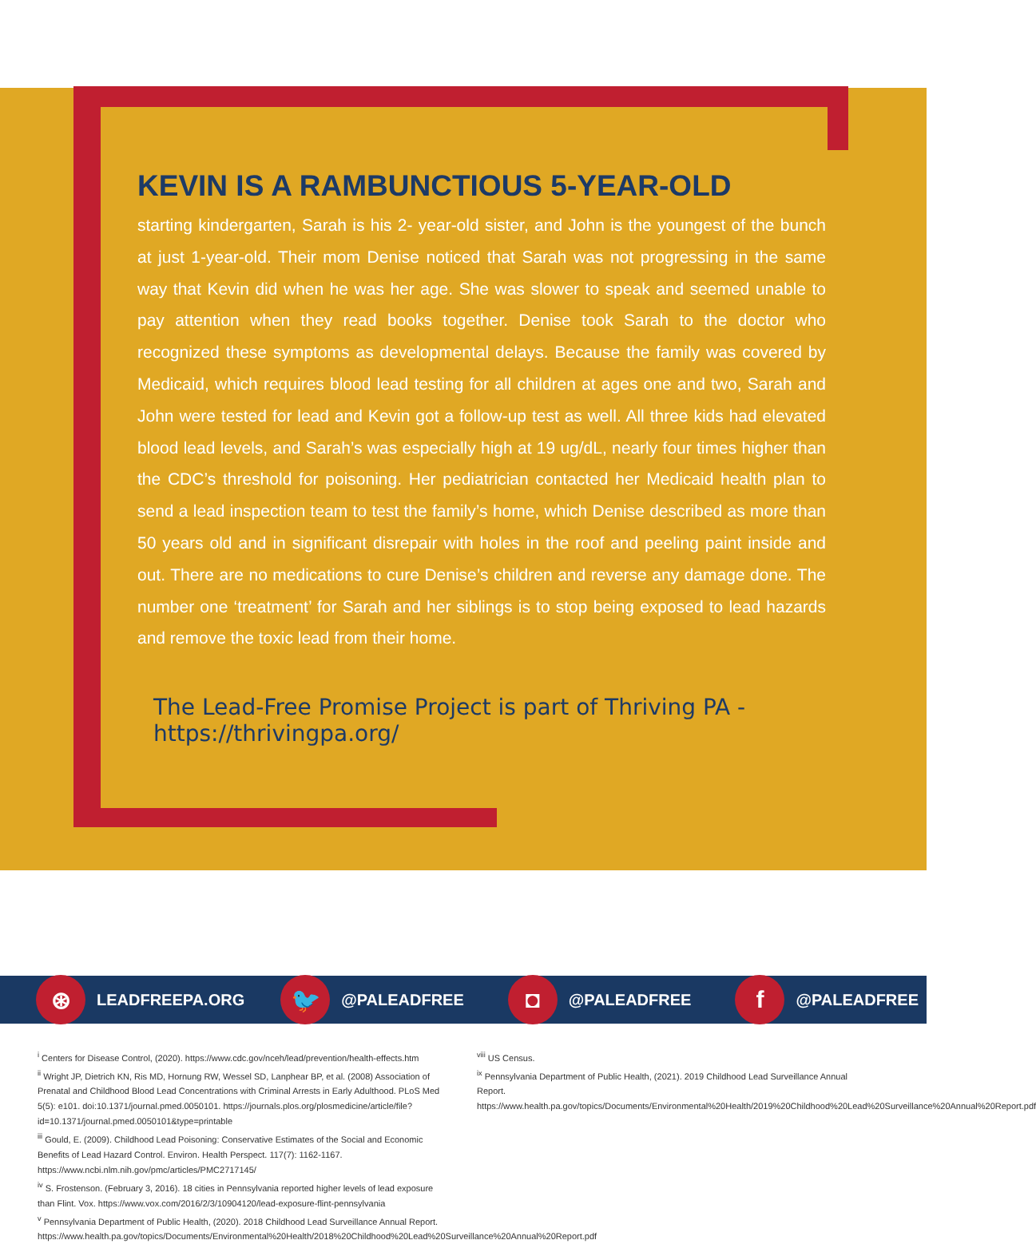KEVIN IS A RAMBUNCTIOUS 5-YEAR-OLD
starting kindergarten, Sarah is his 2- year-old sister, and John is the youngest of the bunch at just 1-year-old. Their mom Denise noticed that Sarah was not progressing in the same way that Kevin did when he was her age. She was slower to speak and seemed unable to pay attention when they read books together. Denise took Sarah to the doctor who recognized these symptoms as developmental delays. Because the family was covered by Medicaid, which requires blood lead testing for all children at ages one and two, Sarah and John were tested for lead and Kevin got a follow-up test as well. All three kids had elevated blood lead levels, and Sarah’s was especially high at 19 ug/dL, nearly four times higher than the CDC’s threshold for poisoning. Her pediatrician contacted her Medicaid health plan to send a lead inspection team to test the family’s home, which Denise described as more than 50 years old and in significant disrepair with holes in the roof and peeling paint inside and out. There are no medications to cure Denise’s children and reverse any damage done. The number one ‘treatment’ for Sarah and her siblings is to stop being exposed to lead hazards and remove the toxic lead from their home.
The Lead-Free Promise Project is part of Thriving PA - https://thrivingpa.org/
⊛ LEADFREEPA.ORG
🐦 @PALEADFREE
◘ @PALEADFREE
f @PALEADFREE
<sup>i</sup> Centers for Disease Control, (2020). https://www.cdc.gov/nceh/lead/prevention/health-effects.htm
<sup>ii</sup> Wright JP, Dietrich KN, Ris MD, Hornung RW, Wessel SD, Lanphear BP, et al. (2008) Association of Prenatal and Childhood Blood Lead Concentrations with Criminal Arrests in Early Adulthood. PLoS Med 5(5): e101. doi:10.1371/journal.pmed.0050101. https://journals.plos.org/plosmedicine/article/file?id=10.1371/journal.pmed.0050101&type=printable
<sup>iii</sup> Gould, E. (2009). Childhood Lead Poisoning: Conservative Estimates of the Social and Economic Benefits of Lead Hazard Control. Environ. Health Perspect. 117(7): 1162-1167. https://www.ncbi.nlm.nih.gov/pmc/articles/PMC2717145/
<sup>iv</sup> S. Frostenson. (February 3, 2016). 18 cities in Pennsylvania reported higher levels of lead exposure than Flint. Vox. https://www.vox.com/2016/2/3/10904120/lead-exposure-flint-pennsylvania
<sup>v</sup> Pennsylvania Department of Public Health, (2020). 2018 Childhood Lead Surveillance Annual Report. https://www.health.pa.gov/topics/Documents/Environmental%20Health/2018%20Childhood%20Lead%20Surveillance%20Annual%20Report.pdf
<sup>viii</sup> US Census.
<sup>ix</sup> Pennsylvania Department of Public Health, (2021). 2019 Childhood Lead Surveillance Annual Report. https://www.health.pa.gov/topics/Documents/Environmental%20Health/2019%20Childhood%20Lead%20Surveillance%20Annual%20Report.pdf